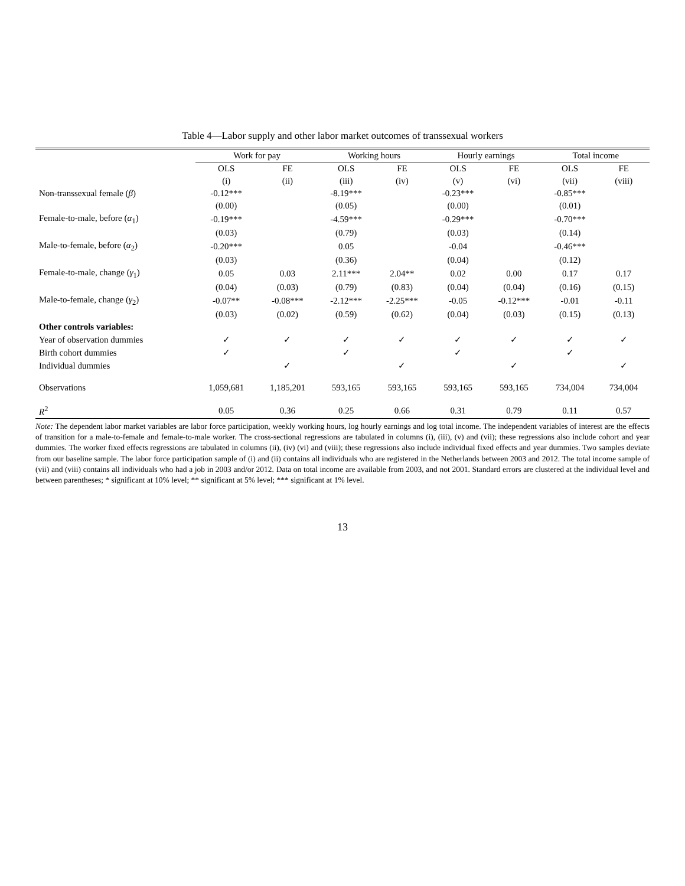Table 4—Labor supply and other labor market outcomes of transsexual workers
| | Work for pay | | Working hours | | Hourly earnings | | Total income | |
| --- | --- | --- | --- | --- | --- | --- | --- | --- |
| | OLS | FE | OLS | FE | OLS | FE | OLS | FE |
| | (i) | (ii) | (iii) | (iv) | (v) | (vi) | (vii) | (viii) |
| Non-transsexual female ( β ) | -0.12*** | | -8.19*** | | -0.23*** | | -0.85*** | |
| | (0.00) | | (0.05) | | (0.00) | | (0.01) | |
| Female-to-male, before ( α<sub>1</sub>) | -0.19*** | | -4.59*** | | -0.29*** | | -0.70*** | |
| | (0.03) | | (0.79) | | (0.03) | | (0.14) | |
| Male-to-female, before ( α<sub>2</sub>) | -0.20*** | | 0.05 | | -0.04 | | -0.46*** | |
| | (0.03) | | (0.36) | | (0.04) | | (0.12) | |
| Female-to-male, change ( γ<sub>1</sub>) | 0.05 | 0.03 | 2.11*** | 2.04** | 0.02 | 0.00 | 0.17 | 0.17 |
| | (0.04) | (0.03) | (0.79) | (0.83) | (0.04) | (0.04) | (0.16) | (0.15) |
| Male-to-female, change ( γ<sub>2</sub>) | -0.07** | -0.08*** | -2.12*** | -2.25*** | -0.05 | -0.12*** | -0.01 | -0.11 |
| | (0.03) | (0.02) | (0.59) | (0.62) | (0.04) | (0.03) | (0.15) | (0.13) |
| Other controls variables: | | | | | | | | |
| Year of observation dummies | ✓ | ✓ | ✓ | ✓ | ✓ | ✓ | ✓ | ✓ |
| Birth cohort dummies | ✓ | | ✓ | | ✓ | | ✓ | |
| Individual dummies | | ✓ | | ✓ | | ✓ | | ✓ |
| Observations | 1,059,681 | 1,185,201 | 593,165 | 593,165 | 593,165 | 593,165 | 734,004 | 734,004 |
| R<sup>2</sup> | 0.05 | 0.36 | 0.25 | 0.66 | 0.31 | 0.79 | 0.11 | 0.57 |
Note: The dependent labor market variables are labor force participation, weekly working hours, log hourly earnings and log total income. The independent variables of interest are the effects of transition for a male-to-female and female-to-male worker. The cross-sectional regressions are tabulated in columns (i), (iii), (v) and (vii); these regressions also include cohort and year dummies. The worker fixed effects regressions are tabulated in columns (ii), (iv) (vi) and (viii); these regressions also include individual fixed effects and year dummies. Two samples deviate from our baseline sample. The labor force participation sample of (i) and (ii) contains all individuals who are registered in the Netherlands between 2003 and 2012. The total income sample of (vii) and (viii) contains all individuals who had a job in 2003 and/or 2012. Data on total income are available from 2003, and not 2001. Standard errors are clustered at the individual level and between parentheses; * significant at 10% level; ** significant at 5% level; *** significant at 1% level.
13